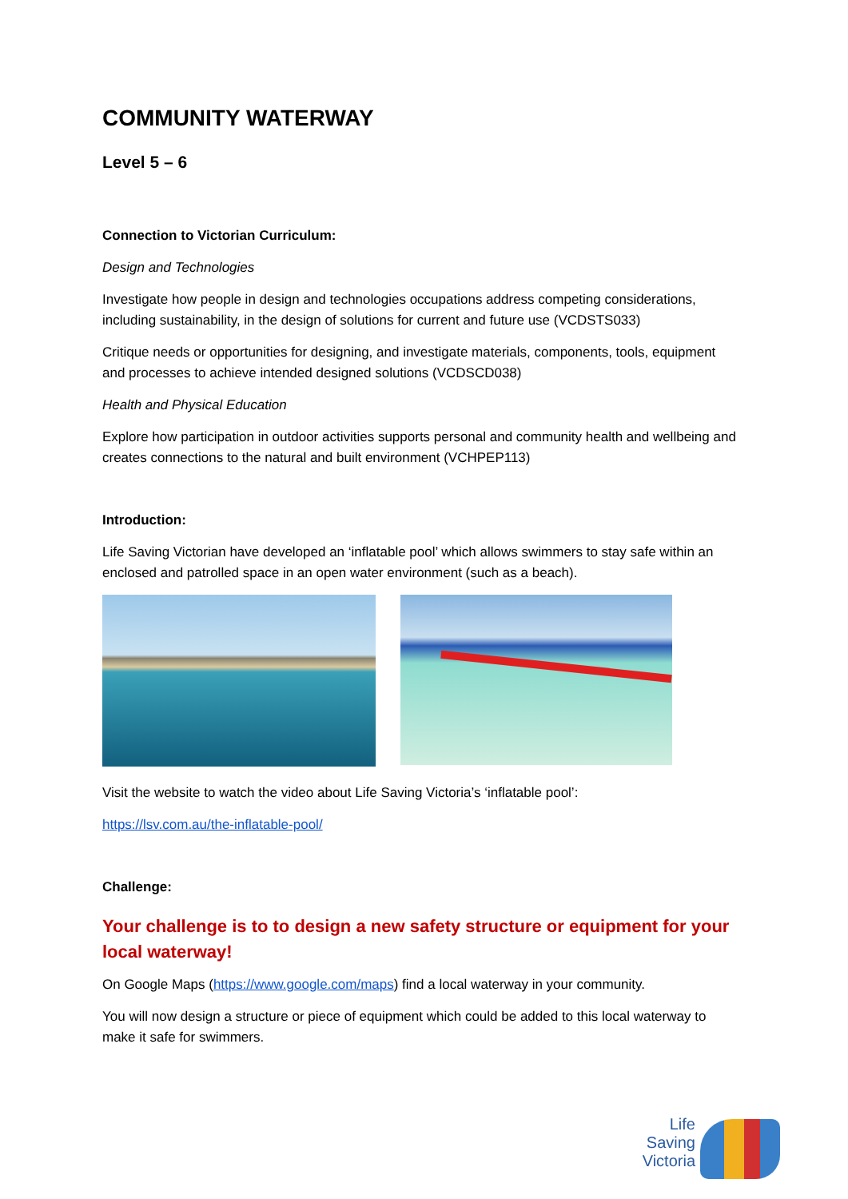COMMUNITY WATERWAY
Level 5 – 6
Connection to Victorian Curriculum:
Design and Technologies
Investigate how people in design and technologies occupations address competing considerations, including sustainability, in the design of solutions for current and future use (VCDSTS033)
Critique needs or opportunities for designing, and investigate materials, components, tools, equipment and processes to achieve intended designed solutions (VCDSCD038)
Health and Physical Education
Explore how participation in outdoor activities supports personal and community health and wellbeing and creates connections to the natural and built environment (VCHPEP113)
Introduction:
Life Saving Victorian have developed an ‘inflatable pool’ which allows swimmers to stay safe within an enclosed and patrolled space in an open water environment (such as a beach).
Visit the website to watch the video about Life Saving Victoria’s ‘inflatable pool’:
https://lsv.com.au/the-inflatable-pool/
Challenge:
Your challenge is to to design a new safety structure or equipment for your local waterway!
On Google Maps (https://www.google.com/maps) find a local waterway in your community.
You will now design a structure or piece of equipment which could be added to this local waterway to make it safe for swimmers.
Life Saving Victoria